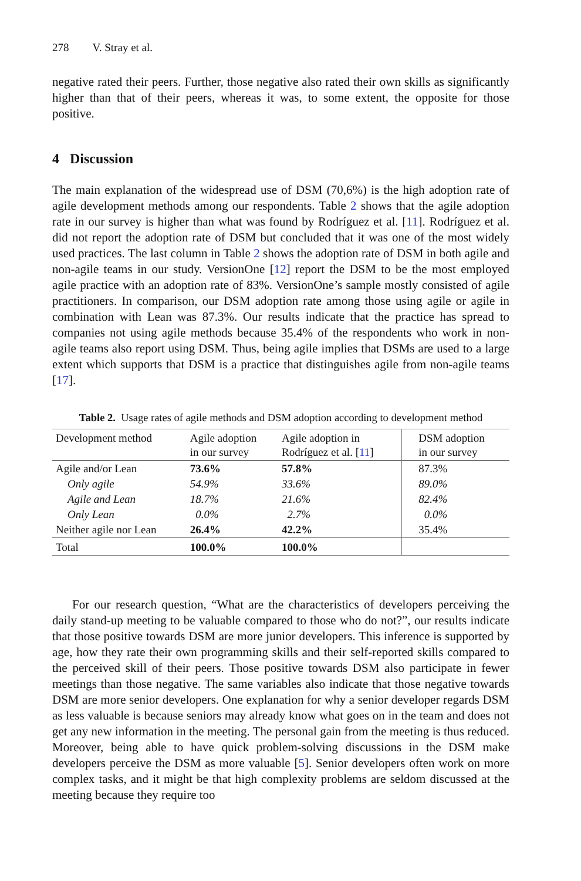278 V. Stray et al.
negative rated their peers. Further, those negative also rated their own skills as significantly higher than that of their peers, whereas it was, to some extent, the opposite for those positive.
4 Discussion
The main explanation of the widespread use of DSM (70,6%) is the high adoption rate of agile development methods among our respondents. Table 2 shows that the agile adoption rate in our survey is higher than what was found by Rodríguez et al. [11]. Rodríguez et al. did not report the adoption rate of DSM but concluded that it was one of the most widely used practices. The last column in Table 2 shows the adoption rate of DSM in both agile and non-agile teams in our study. VersionOne [12] report the DSM to be the most employed agile practice with an adoption rate of 83%. VersionOne’s sample mostly consisted of agile practitioners. In comparison, our DSM adoption rate among those using agile or agile in combination with Lean was 87.3%. Our results indicate that the practice has spread to companies not using agile methods because 35.4% of the respondents who work in non-agile teams also report using DSM. Thus, being agile implies that DSMs are used to a large extent which supports that DSM is a practice that distinguishes agile from non-agile teams [17].
Table 2. Usage rates of agile methods and DSM adoption according to development method
| Development method | Agile adoption in our survey | Agile adoption in Rodríguez et al. [ 11 ] | DSM adoption in our survey |
| --- | --- | --- | --- |
| Agile and/or Lean | 73.6% | 57.8% | 87.3% |
| Only agile | 54.9% | 33.6% | 89.0% |
| Agile and Lean | 18.7% | 21.6% | 82.4% |
| Only Lean | 0.0% | 2.7% | 0.0% |
| Neither agile nor Lean | 26.4% | 42.2% | 35.4% |
| Total | 100.0% | 100.0% | |
For our research question, “What are the characteristics of developers perceiving the daily stand-up meeting to be valuable compared to those who do not?”, our results indicate that those positive towards DSM are more junior developers. This inference is supported by age, how they rate their own programming skills and their self-reported skills compared to the perceived skill of their peers. Those positive towards DSM also participate in fewer meetings than those negative. The same variables also indicate that those negative towards DSM are more senior developers. One explanation for why a senior developer regards DSM as less valuable is because seniors may already know what goes on in the team and does not get any new information in the meeting. The personal gain from the meeting is thus reduced. Moreover, being able to have quick problem-solving discussions in the DSM make developers perceive the DSM as more valuable [5]. Senior developers often work on more complex tasks, and it might be that high complexity problems are seldom discussed at the meeting because they require too